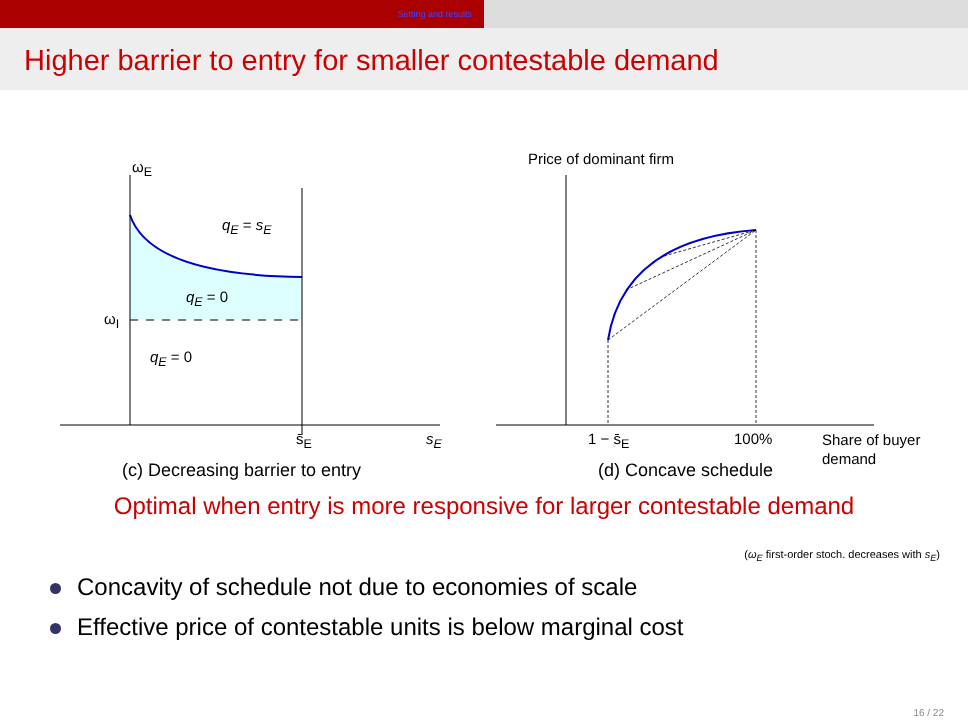Setting and results
Higher barrier to entry for smaller contestable demand
ω<sub>E</sub>
q<sub>E</sub> = s<sub>E</sub>
q<sub>E</sub> = 0
ω<sub>I</sub>
q<sub>E</sub> = 0
s̄<sub>E</sub> s<sub>E</sub>
(c) Decreasing barrier to entry
Price of dominant firm
1 − s̄<sub>E</sub> 100% Share of buyer
demand
(d) Concave schedule
Optimal when entry is more responsive for larger contestable demand
(ω<sub>E</sub> first-order stoch. decreases with s<sub>E</sub>)
Concavity of schedule not due to economies of scale
Effective price of contestable units is below marginal cost
16 / 22